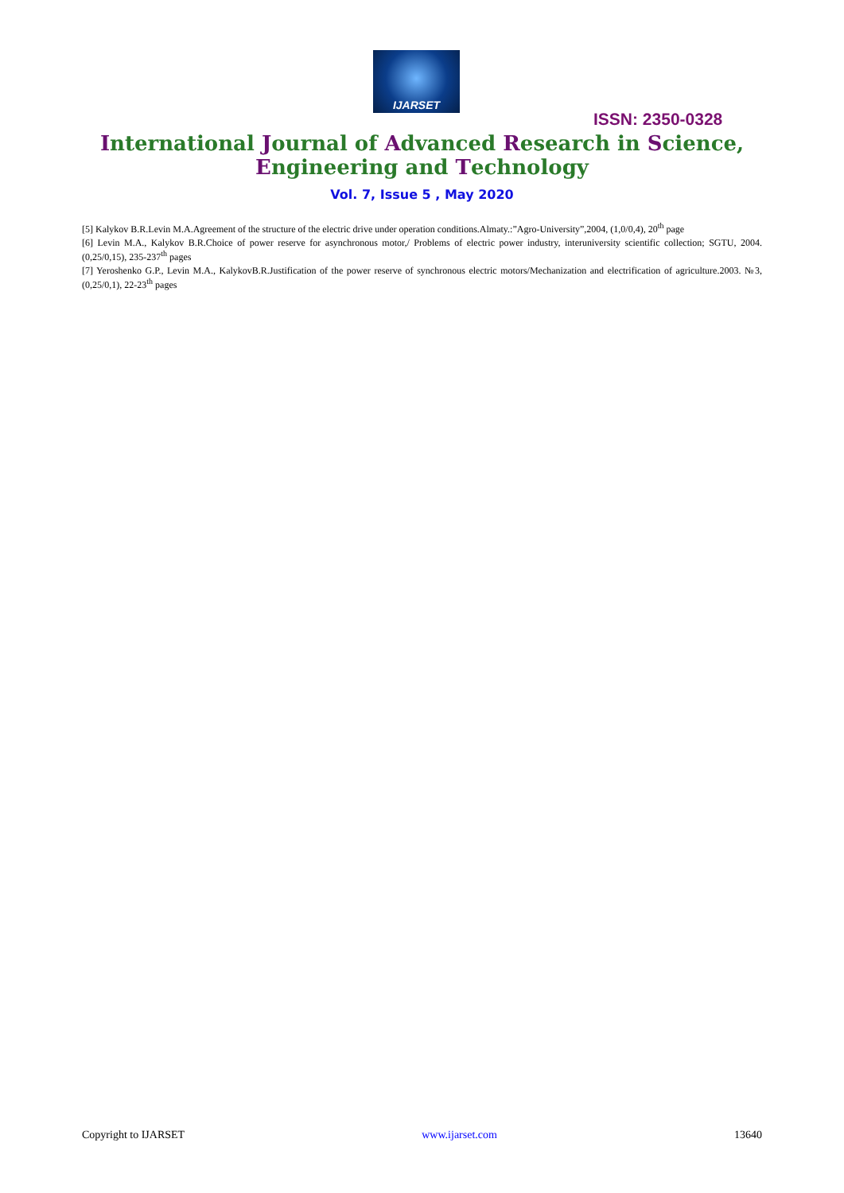IJARSET
ISSN: 2350-0328
International Journal of Advanced Research in Science,
Engineering and Technology
Vol. 7, Issue 5 , May 2020
[5] Kalykov B.R.Levin M.A.Agreement of the structure of the electric drive under operation conditions.Almaty.:”Agro-University”,2004, (1,0/0,4), 20<sup>th</sup> page
[6] Levin M.A., Kalykov B.R.Choice of power reserve for asynchronous motor,/ Problems of electric power industry, interuniversity scientific collection; SGTU, 2004. (0,25/0,15), 235-237<sup>th</sup> pages
[7] Yeroshenko G.P., Levin M.A., KalykovB.R.Justification of the power reserve of synchronous electric motors/Mechanization and electrification of agriculture.2003. №3, (0,25/0,1), 22-23<sup>th</sup> pages
Copyright to IJARSET www.ijarset.com 13640